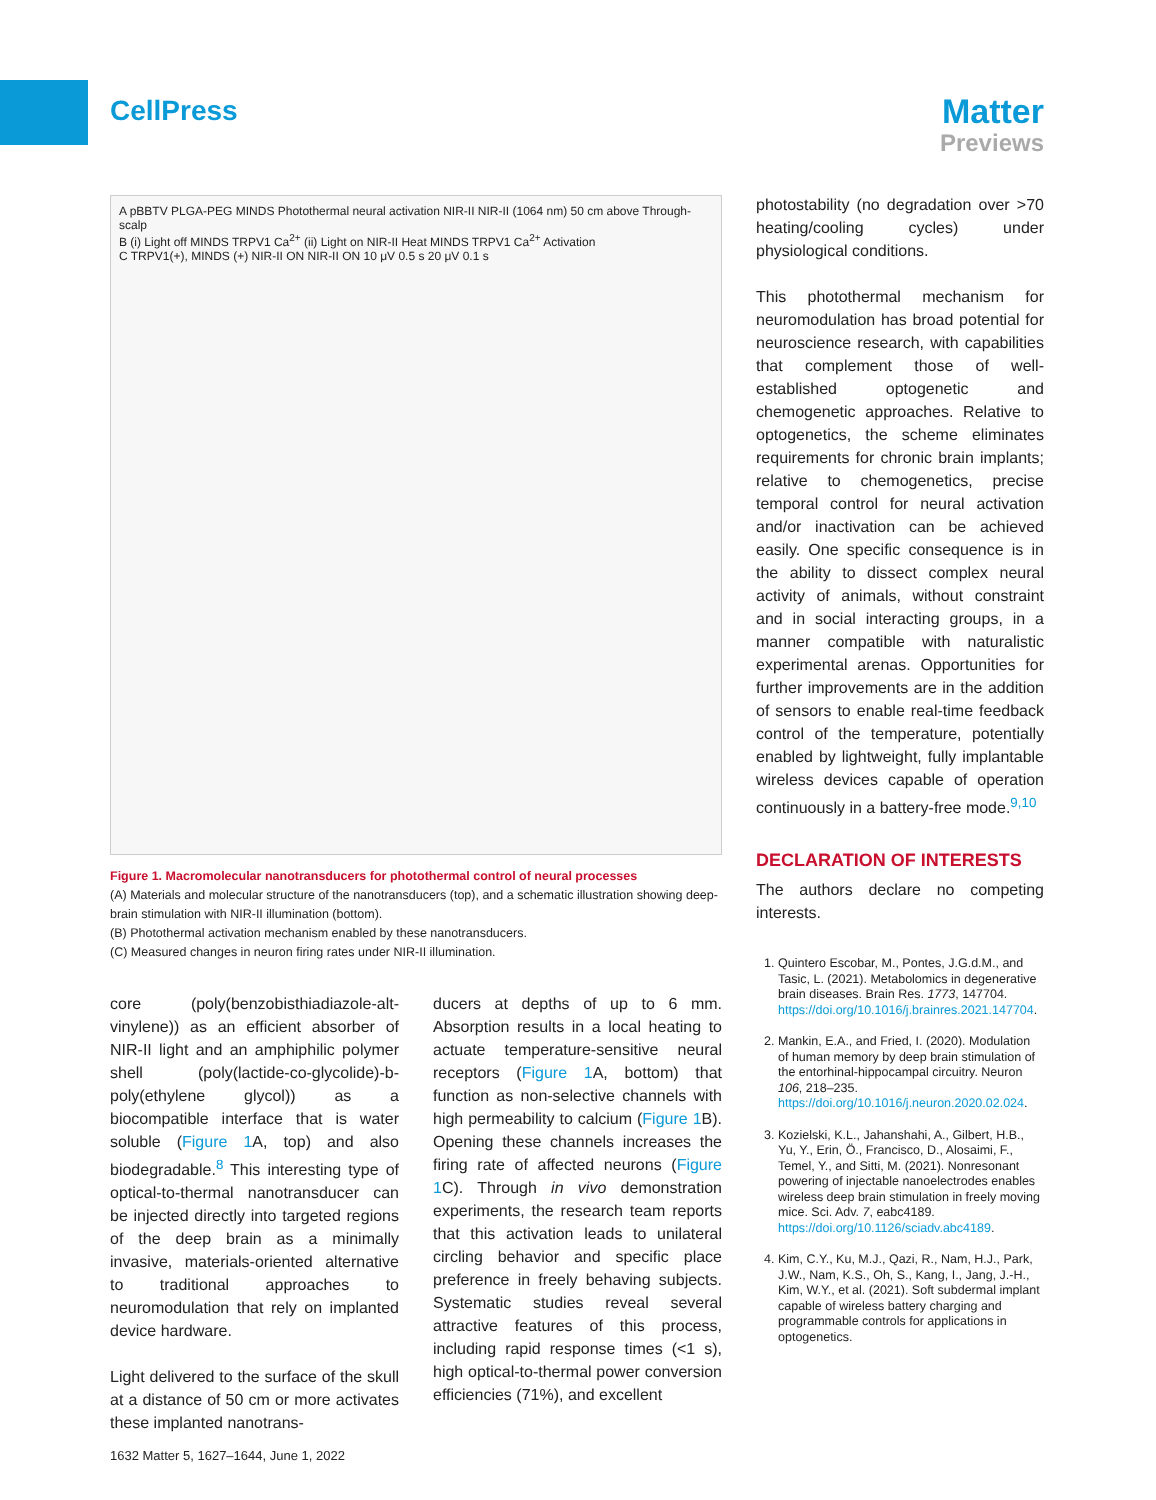CellPress
Matter
Previews
A pBBTV PLGA-PEG MINDS Photothermal neural activation NIR-II NIR-II (1064 nm) 50 cm above Through-scalp
B (i) Light off MINDS TRPV1 Ca<sup>2+</sup> (ii) Light on NIR-II Heat MINDS TRPV1 Ca<sup>2+</sup> Activation
C TRPV1(+), MINDS (+) NIR-II ON NIR-II ON 10 μV 0.5 s 20 μV 0.1 s
Figure 1. Macromolecular nanotransducers for photothermal control of neural processes
(A) Materials and molecular structure of the nanotransducers (top), and a schematic illustration showing deep-brain stimulation with NIR-II illumination (bottom).
(B) Photothermal activation mechanism enabled by these nanotransducers.
(C) Measured changes in neuron firing rates under NIR-II illumination.
core (poly(benzobisthiadiazole-alt-vinylene)) as an efficient absorber of NIR-II light and an amphiphilic polymer shell (poly(lactide-co-glycolide)-b-poly(ethylene glycol)) as a biocompatible interface that is water soluble (Figure 1 A, top) and also biodegradable.<sup>8</sup> This interesting type of optical-to-thermal nanotransducer can be injected directly into targeted regions of the deep brain as a minimally invasive, materials-oriented alternative to traditional approaches to neuromodulation that rely on implanted device hardware.
Light delivered to the surface of the skull at a distance of 50 cm or more activates these implanted nanotrans-
ducers at depths of up to 6 mm. Absorption results in a local heating to actuate temperature-sensitive neural receptors (Figure 1 A, bottom) that function as non-selective channels with high permeability to calcium (Figure 1 B). Opening these channels increases the firing rate of affected neurons (Figure 1 C). Through in vivo demonstration experiments, the research team reports that this activation leads to unilateral circling behavior and specific place preference in freely behaving subjects. Systematic studies reveal several attractive features of this process, including rapid response times (<1 s), high optical-to-thermal power conversion efficiencies (71%), and excellent
photostability (no degradation over >70 heating/cooling cycles) under physiological conditions.
This photothermal mechanism for neuromodulation has broad potential for neuroscience research, with capabilities that complement those of well-established optogenetic and chemogenetic approaches. Relative to optogenetics, the scheme eliminates requirements for chronic brain implants; relative to chemogenetics, precise temporal control for neural activation and/or inactivation can be achieved easily. One specific consequence is in the ability to dissect complex neural activity of animals, without constraint and in social interacting groups, in a manner compatible with naturalistic experimental arenas. Opportunities for further improvements are in the addition of sensors to enable real-time feedback control of the temperature, potentially enabled by lightweight, fully implantable wireless devices capable of operation continuously in a battery-free mode.<sup>9,10</sup>
DECLARATION OF INTERESTS
The authors declare no competing interests.
1. Quintero Escobar, M., Pontes, J.G.d.M., and Tasic, L. (2021). Metabolomics in degenerative brain diseases. Brain Res. 1773, 147704. https://doi.org/10.1016/j.brainres.2021.147704.
2. Mankin, E.A., and Fried, I. (2020). Modulation of human memory by deep brain stimulation of the entorhinal-hippocampal circuitry. Neuron 106, 218–235. https://doi.org/10.1016/j.neuron.2020.02.024.
3. Kozielski, K.L., Jahanshahi, A., Gilbert, H.B., Yu, Y., Erin, Ö., Francisco, D., Alosaimi, F., Temel, Y., and Sitti, M. (2021). Nonresonant powering of injectable nanoelectrodes enables wireless deep brain stimulation in freely moving mice. Sci. Adv. 7, eabc4189. https://doi.org/10.1126/sciadv.abc4189.
4. Kim, C.Y., Ku, M.J., Qazi, R., Nam, H.J., Park, J.W., Nam, K.S., Oh, S., Kang, I., Jang, J.-H., Kim, W.Y., et al. (2021). Soft subdermal implant capable of wireless battery charging and programmable controls for applications in optogenetics.
1632 Matter 5, 1627–1644, June 1, 2022